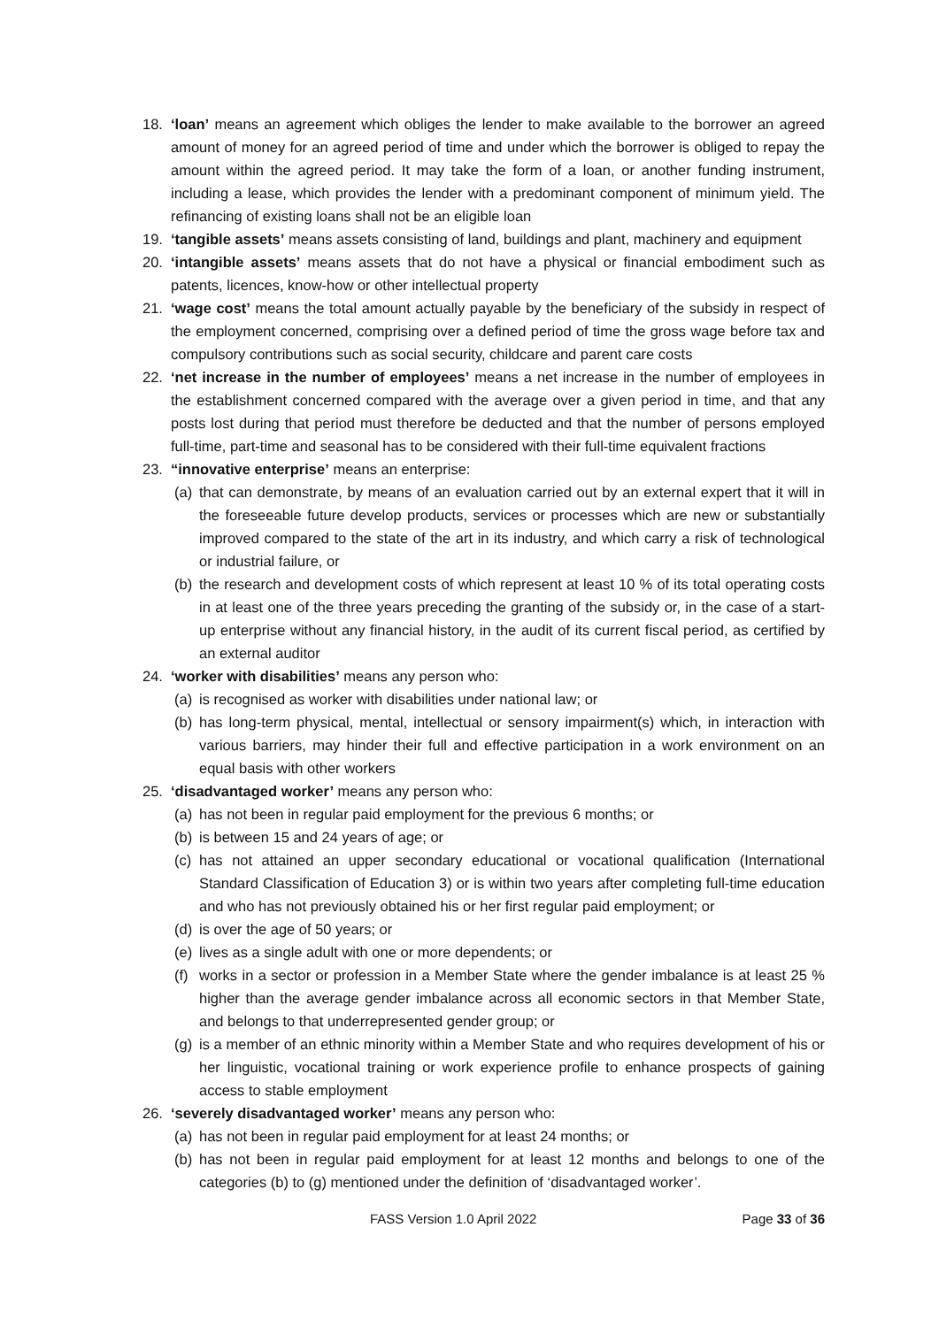18. ‘loan’ means an agreement which obliges the lender to make available to the borrower an agreed amount of money for an agreed period of time and under which the borrower is obliged to repay the amount within the agreed period. It may take the form of a loan, or another funding instrument, including a lease, which provides the lender with a predominant component of minimum yield. The refinancing of existing loans shall not be an eligible loan
19. ‘tangible assets’ means assets consisting of land, buildings and plant, machinery and equipment
20. ‘intangible assets’ means assets that do not have a physical or financial embodiment such as patents, licences, know-how or other intellectual property
21. ‘wage cost’ means the total amount actually payable by the beneficiary of the subsidy in respect of the employment concerned, comprising over a defined period of time the gross wage before tax and compulsory contributions such as social security, childcare and parent care costs
22. ‘net increase in the number of employees’ means a net increase in the number of employees in the establishment concerned compared with the average over a given period in time, and that any posts lost during that period must therefore be deducted and that the number of persons employed full-time, part-time and seasonal has to be considered with their full-time equivalent fractions
23. “innovative enterprise’ means an enterprise:
(a)
that can demonstrate, by means of an evaluation carried out by an external expert that it will in the foreseeable future develop products, services or processes which are new or substantially improved compared to the state of the art in its industry, and which carry a risk of technological or industrial failure, or
(b)
the research and development costs of which represent at least 10 % of its total operating costs in at least one of the three years preceding the granting of the subsidy or, in the case of a start-up enterprise without any financial history, in the audit of its current fiscal period, as certified by an external auditor
24. ‘worker with disabilities’ means any person who:
(a)
is recognised as worker with disabilities under national law; or
(b)
has long-term physical, mental, intellectual or sensory impairment(s) which, in interaction with various barriers, may hinder their full and effective participation in a work environment on an equal basis with other workers
25. ‘disadvantaged worker’ means any person who:
(a)
has not been in regular paid employment for the previous 6 months; or
(b)
is between 15 and 24 years of age; or
(c)
has not attained an upper secondary educational or vocational qualification (International Standard Classification of Education 3) or is within two years after completing full-time education and who has not previously obtained his or her first regular paid employment; or
(d)
is over the age of 50 years; or
(e)
lives as a single adult with one or more dependents; or
(f)
works in a sector or profession in a Member State where the gender imbalance is at least 25 % higher than the average gender imbalance across all economic sectors in that Member State, and belongs to that underrepresented gender group; or
(g)
is a member of an ethnic minority within a Member State and who requires development of his or her linguistic, vocational training or work experience profile to enhance prospects of gaining access to stable employment
26. ‘severely disadvantaged worker’ means any person who:
(a)
has not been in regular paid employment for at least 24 months; or
(b)
has not been in regular paid employment for at least 12 months and belongs to one of the categories (b) to (g) mentioned under the definition of ‘disadvantaged worker’.
FASS Version 1.0 April 2022 Page 33 of 36